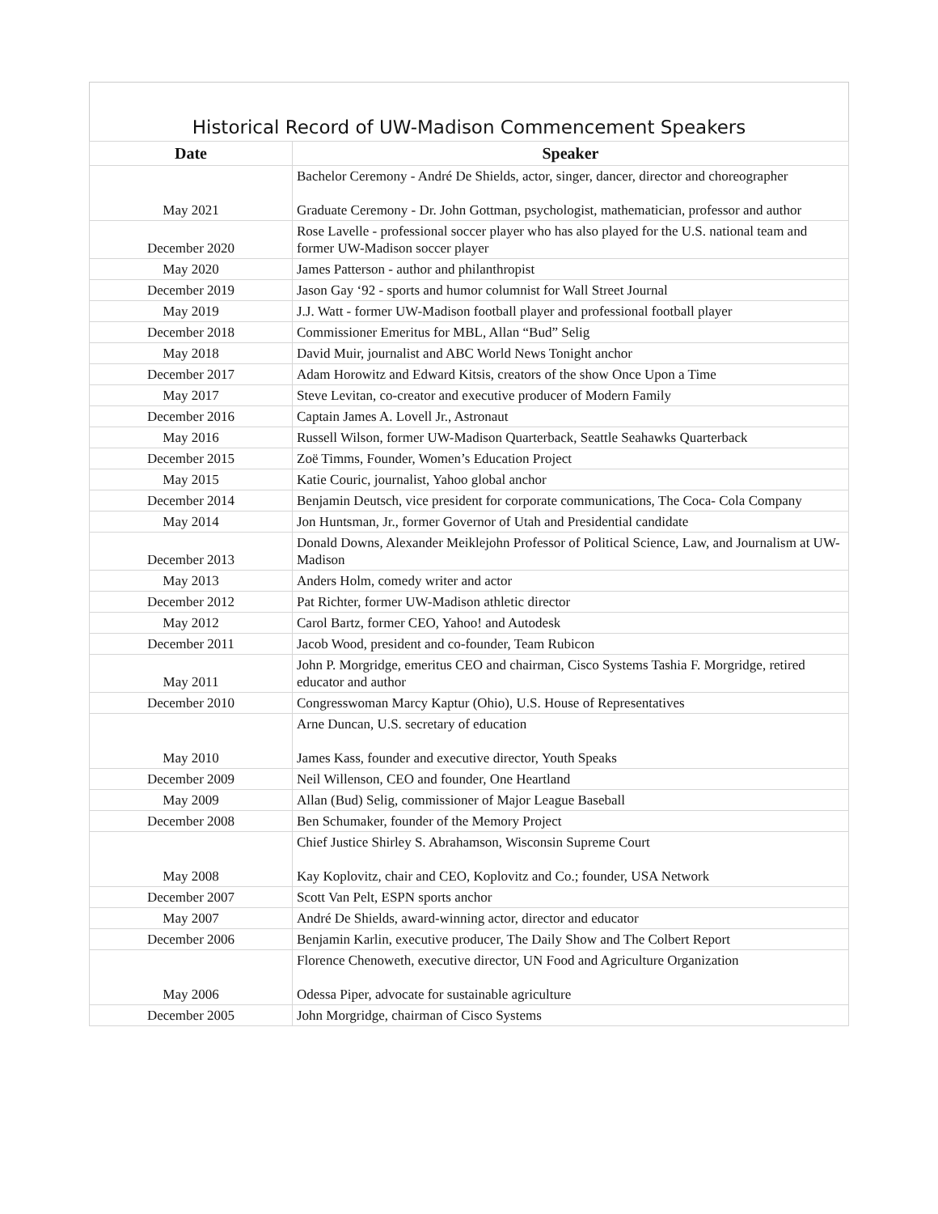Historical Record of UW-Madison Commencement Speakers
| Date | Speaker |
| --- | --- |
| May 2021 | Bachelor Ceremony - André De Shields, actor, singer, dancer, director and choreographer Graduate Ceremony - Dr. John Gottman, psychologist, mathematician, professor and author |
| December 2020 | Rose Lavelle - professional soccer player who has also played for the U.S. national team and former UW-Madison soccer player |
| May 2020 | James Patterson - author and philanthropist |
| December 2019 | Jason Gay ‘92 - sports and humor columnist for Wall Street Journal |
| May 2019 | J.J. Watt - former UW-Madison football player and professional football player |
| December 2018 | Commissioner Emeritus for MBL, Allan “Bud” Selig |
| May 2018 | David Muir, journalist and ABC World News Tonight anchor |
| December 2017 | Adam Horowitz and Edward Kitsis, creators of the show Once Upon a Time |
| May 2017 | Steve Levitan, co-creator and executive producer of Modern Family |
| December 2016 | Captain James A. Lovell Jr., Astronaut |
| May 2016 | Russell Wilson, former UW-Madison Quarterback, Seattle Seahawks Quarterback |
| December 2015 | Zoë Timms, Founder, Women’s Education Project |
| May 2015 | Katie Couric, journalist, Yahoo global anchor |
| December 2014 | Benjamin Deutsch, vice president for corporate communications, The Coca- Cola Company |
| May 2014 | Jon Huntsman, Jr., former Governor of Utah and Presidential candidate |
| December 2013 | Donald Downs, Alexander Meiklejohn Professor of Political Science, Law, and Journalism at UW-Madison |
| May 2013 | Anders Holm, comedy writer and actor |
| December 2012 | Pat Richter, former UW-Madison athletic director |
| May 2012 | Carol Bartz, former CEO, Yahoo! and Autodesk |
| December 2011 | Jacob Wood, president and co-founder, Team Rubicon |
| May 2011 | John P. Morgridge, emeritus CEO and chairman, Cisco Systems Tashia F. Morgridge, retired educator and author |
| December 2010 | Congresswoman Marcy Kaptur (Ohio), U.S. House of Representatives |
| May 2010 | Arne Duncan, U.S. secretary of education James Kass, founder and executive director, Youth Speaks |
| December 2009 | Neil Willenson, CEO and founder, One Heartland |
| May 2009 | Allan (Bud) Selig, commissioner of Major League Baseball |
| December 2008 | Ben Schumaker, founder of the Memory Project |
| May 2008 | Chief Justice Shirley S. Abrahamson, Wisconsin Supreme Court Kay Koplovitz, chair and CEO, Koplovitz and Co.; founder, USA Network |
| December 2007 | Scott Van Pelt, ESPN sports anchor |
| May 2007 | André De Shields, award-winning actor, director and educator |
| December 2006 | Benjamin Karlin, executive producer, The Daily Show and The Colbert Report |
| May 2006 | Florence Chenoweth, executive director, UN Food and Agriculture Organization Odessa Piper, advocate for sustainable agriculture |
| December 2005 | John Morgridge, chairman of Cisco Systems |